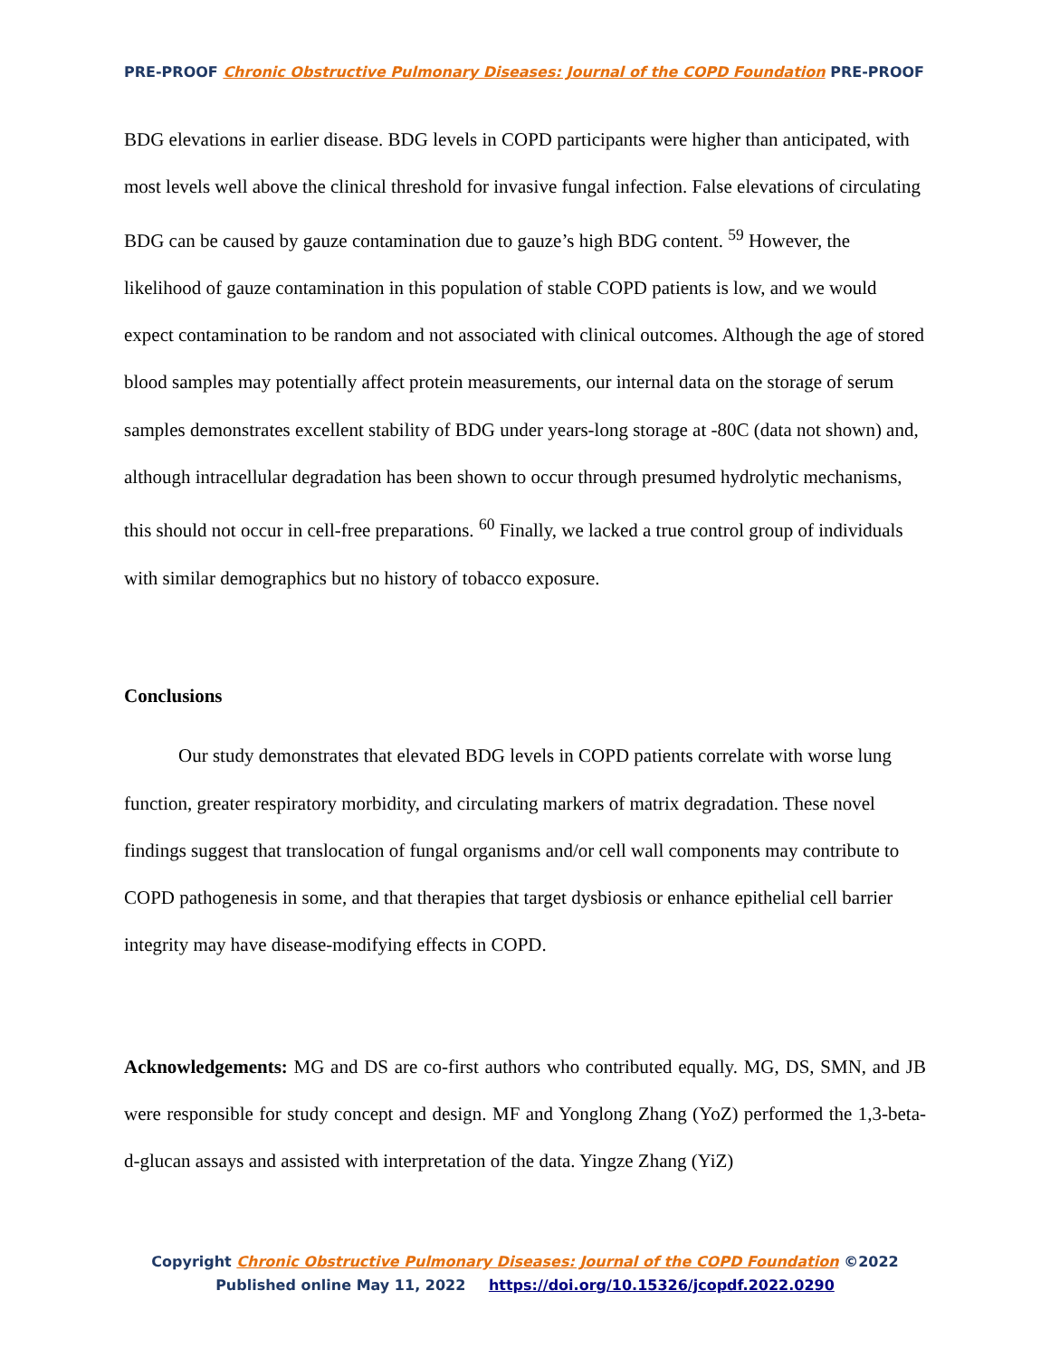PRE-PROOF Chronic Obstructive Pulmonary Diseases: Journal of the COPD Foundation PRE-PROOF
BDG elevations in earlier disease. BDG levels in COPD participants were higher than anticipated, with most levels well above the clinical threshold for invasive fungal infection. False elevations of circulating BDG can be caused by gauze contamination due to gauze’s high BDG content. <sup>59</sup> However, the likelihood of gauze contamination in this population of stable COPD patients is low, and we would expect contamination to be random and not associated with clinical outcomes. Although the age of stored blood samples may potentially affect protein measurements, our internal data on the storage of serum samples demonstrates excellent stability of BDG under years-long storage at -80C (data not shown) and, although intracellular degradation has been shown to occur through presumed hydrolytic mechanisms, this should not occur in cell-free preparations. <sup>60</sup> Finally, we lacked a true control group of individuals with similar demographics but no history of tobacco exposure.
Conclusions
Our study demonstrates that elevated BDG levels in COPD patients correlate with worse lung function, greater respiratory morbidity, and circulating markers of matrix degradation. These novel findings suggest that translocation of fungal organisms and/or cell wall components may contribute to COPD pathogenesis in some, and that therapies that target dysbiosis or enhance epithelial cell barrier integrity may have disease-modifying effects in COPD.
Acknowledgements: MG and DS are co-first authors who contributed equally. MG, DS, SMN, and JB were responsible for study concept and design. MF and Yonglong Zhang (YoZ) performed the 1,3-beta-d-glucan assays and assisted with interpretation of the data. Yingze Zhang (YiZ)
Copyright Chronic Obstructive Pulmonary Diseases: Journal of the COPD Foundation ©2022
Published online May 11, 2022 https://doi.org/10.15326/jcopdf.2022.0290